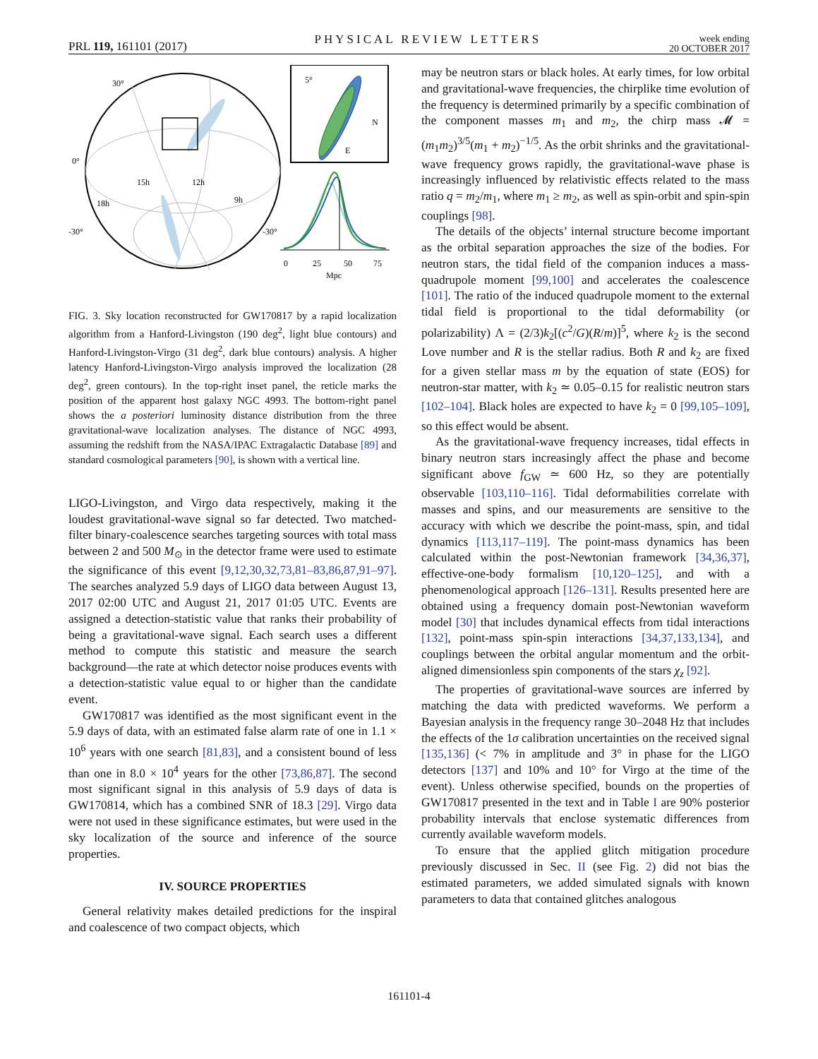PRL 119, 161101 (2017)
PHYSICAL REVIEW LETTERS
week ending
20 OCTOBER 2017
5°
N
E
30°
0°
-30°
-30°
15h
12h
18h
9h
0
25
50
75
Mpc
FIG. 3. Sky location reconstructed for GW170817 by a rapid localization algorithm from a Hanford-Livingston (190 deg<sup>2</sup>, light blue contours) and Hanford-Livingston-Virgo (31 deg<sup>2</sup>, dark blue contours) analysis. A higher latency Hanford-Livingston-Virgo analysis improved the localization (28 deg<sup>2</sup>, green contours). In the top-right inset panel, the reticle marks the position of the apparent host galaxy NGC 4993. The bottom-right panel shows the a posteriori luminosity distance distribution from the three gravitational-wave localization analyses. The distance of NGC 4993, assuming the redshift from the NASA/IPAC Extragalactic Database [89] and standard cosmological parameters [90], is shown with a vertical line.
LIGO-Livingston, and Virgo data respectively, making it the loudest gravitational-wave signal so far detected. Two matched-filter binary-coalescence searches targeting sources with total mass between 2 and 500 M<sub>⊙</sub> in the detector frame were used to estimate the significance of this event [9,12,30,32,73,81–83,86,87,91–97]. The searches analyzed 5.9 days of LIGO data between August 13, 2017 02:00 UTC and August 21, 2017 01:05 UTC. Events are assigned a detection-statistic value that ranks their probability of being a gravitational-wave signal. Each search uses a different method to compute this statistic and measure the search background—the rate at which detector noise produces events with a detection-statistic value equal to or higher than the candidate event.
GW170817 was identified as the most significant event in the 5.9 days of data, with an estimated false alarm rate of one in 1.1 × 10<sup>6</sup> years with one search [81,83], and a consistent bound of less than one in 8.0 × 10<sup>4</sup> years for the other [73,86,87]. The second most significant signal in this analysis of 5.9 days of data is GW170814, which has a combined SNR of 18.3 [29]. Virgo data were not used in these significance estimates, but were used in the sky localization of the source and inference of the source properties.
IV. SOURCE PROPERTIES
General relativity makes detailed predictions for the inspiral and coalescence of two compact objects, which
may be neutron stars or black holes. At early times, for low orbital and gravitational-wave frequencies, the chirplike time evolution of the frequency is determined primarily by a specific combination of the component masses m<sub>1</sub> and m<sub>2</sub>, the chirp mass 𝓜 = (m<sub>1</sub>m<sub>2</sub>)<sup>3/5</sup>(m<sub>1</sub> + m<sub>2</sub>)<sup>−1/5</sup>. As the orbit shrinks and the gravitational-wave frequency grows rapidly, the gravitational-wave phase is increasingly influenced by relativistic effects related to the mass ratio q = m<sub>2</sub>/m<sub>1</sub>, where m<sub>1</sub> ≥ m<sub>2</sub>, as well as spin-orbit and spin-spin couplings [98].
The details of the objects’ internal structure become important as the orbital separation approaches the size of the bodies. For neutron stars, the tidal field of the companion induces a mass-quadrupole moment [99,100] and accelerates the coalescence [101]. The ratio of the induced quadrupole moment to the external tidal field is proportional to the tidal deformability (or polarizability) Λ = (2/3)k<sub>2</sub>[(c<sup>2</sup>/G)(R/m)]<sup>5</sup>, where k<sub>2</sub> is the second Love number and R is the stellar radius. Both R and k<sub>2</sub> are fixed for a given stellar mass m by the equation of state (EOS) for neutron-star matter, with k<sub>2</sub> ≃ 0.05–0.15 for realistic neutron stars [102–104]. Black holes are expected to have k<sub>2</sub> = 0 [99,105–109], so this effect would be absent.
As the gravitational-wave frequency increases, tidal effects in binary neutron stars increasingly affect the phase and become significant above f<sub>GW</sub> ≃ 600 Hz, so they are potentially observable [103,110–116]. Tidal deformabilities correlate with masses and spins, and our measurements are sensitive to the accuracy with which we describe the point-mass, spin, and tidal dynamics [113,117–119]. The point-mass dynamics has been calculated within the post-Newtonian framework [34,36,37], effective-one-body formalism [10,120–125], and with a phenomenological approach [126–131]. Results presented here are obtained using a frequency domain post-Newtonian waveform model [30] that includes dynamical effects from tidal interactions [132], point-mass spin-spin interactions [34,37,133,134], and couplings between the orbital angular momentum and the orbit-aligned dimensionless spin components of the stars χ<sub>z</sub> [92].
The properties of gravitational-wave sources are inferred by matching the data with predicted waveforms. We perform a Bayesian analysis in the frequency range 30–2048 Hz that includes the effects of the 1σ calibration uncertainties on the received signal [135,136] (< 7% in amplitude and 3° in phase for the LIGO detectors [137] and 10% and 10° for Virgo at the time of the event). Unless otherwise specified, bounds on the properties of GW170817 presented in the text and in Table I are 90% posterior probability intervals that enclose systematic differences from currently available waveform models.
To ensure that the applied glitch mitigation procedure previously discussed in Sec. II (see Fig. 2) did not bias the estimated parameters, we added simulated signals with known parameters to data that contained glitches analogous
161101-4